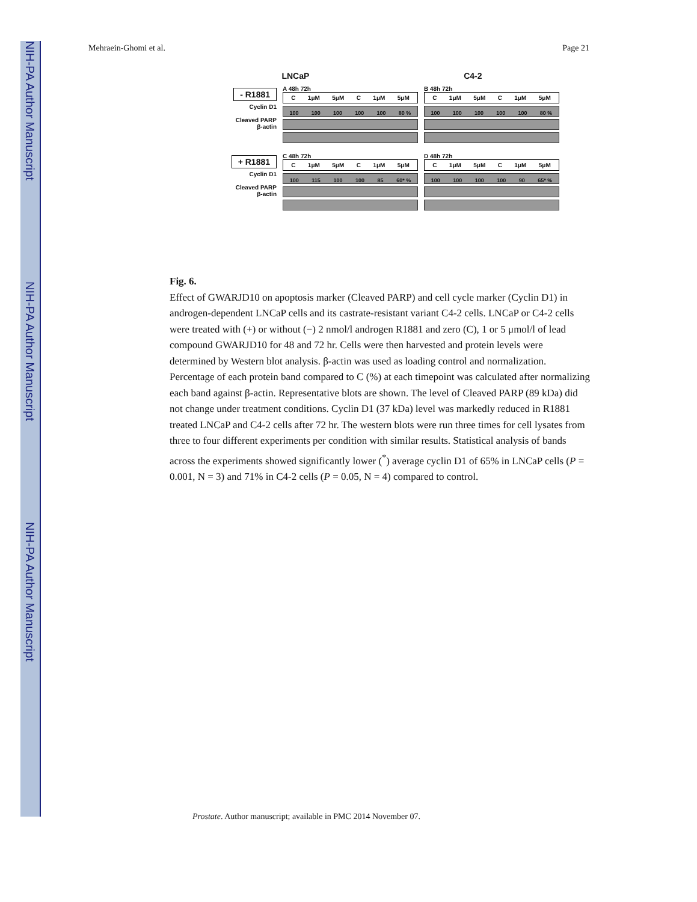NIH-PA Author Manuscript
NIH-PA Author Manuscript
NIH-PA Author Manuscript
Mehraein-Ghomi et al. Page 21
LNCaP C4-2
- R1881
Cyclin D1
Cleaved PARP
β-actin
A 48h 72h
C 1μM 5μM C 1μM 5μM
100 100 100 100 100 80 %
B 48h 72h
C 1μM 5μM C 1μM 5μM
100 100 100 100 100 80 %
+ R1881
Cyclin D1
Cleaved PARP
β-actin
C 48h 72h
C 1μM 5μM C 1μM 5μM
100 115 100 100 85 60* %
D 48h 72h
C 1μM 5μM C 1μM 5μM
100 100 100 100 90 65* %
Fig. 6.
Effect of GWARJD10 on apoptosis marker (Cleaved PARP) and cell cycle marker (Cyclin D1) in androgen-dependent LNCaP cells and its castrate-resistant variant C4-2 cells. LNCaP or C4-2 cells were treated with (+) or without (−) 2 nmol/l androgen R1881 and zero (C), 1 or 5 μmol/l of lead compound GWARJD10 for 48 and 72 hr. Cells were then harvested and protein levels were determined by Western blot analysis. β-actin was used as loading control and normalization. Percentage of each protein band compared to C (%) at each timepoint was calculated after normalizing each band against β-actin. Representative blots are shown. The level of Cleaved PARP (89 kDa) did not change under treatment conditions. Cyclin D1 (37 kDa) level was markedly reduced in R1881 treated LNCaP and C4-2 cells after 72 hr. The western blots were run three times for cell lysates from three to four different experiments per condition with similar results. Statistical analysis of bands across the experiments showed significantly lower (<sup>*</sup>) average cyclin D1 of 65% in LNCaP cells (P = 0.001, N = 3) and 71% in C4-2 cells (P = 0.05, N = 4) compared to control.
Prostate. Author manuscript; available in PMC 2014 November 07.